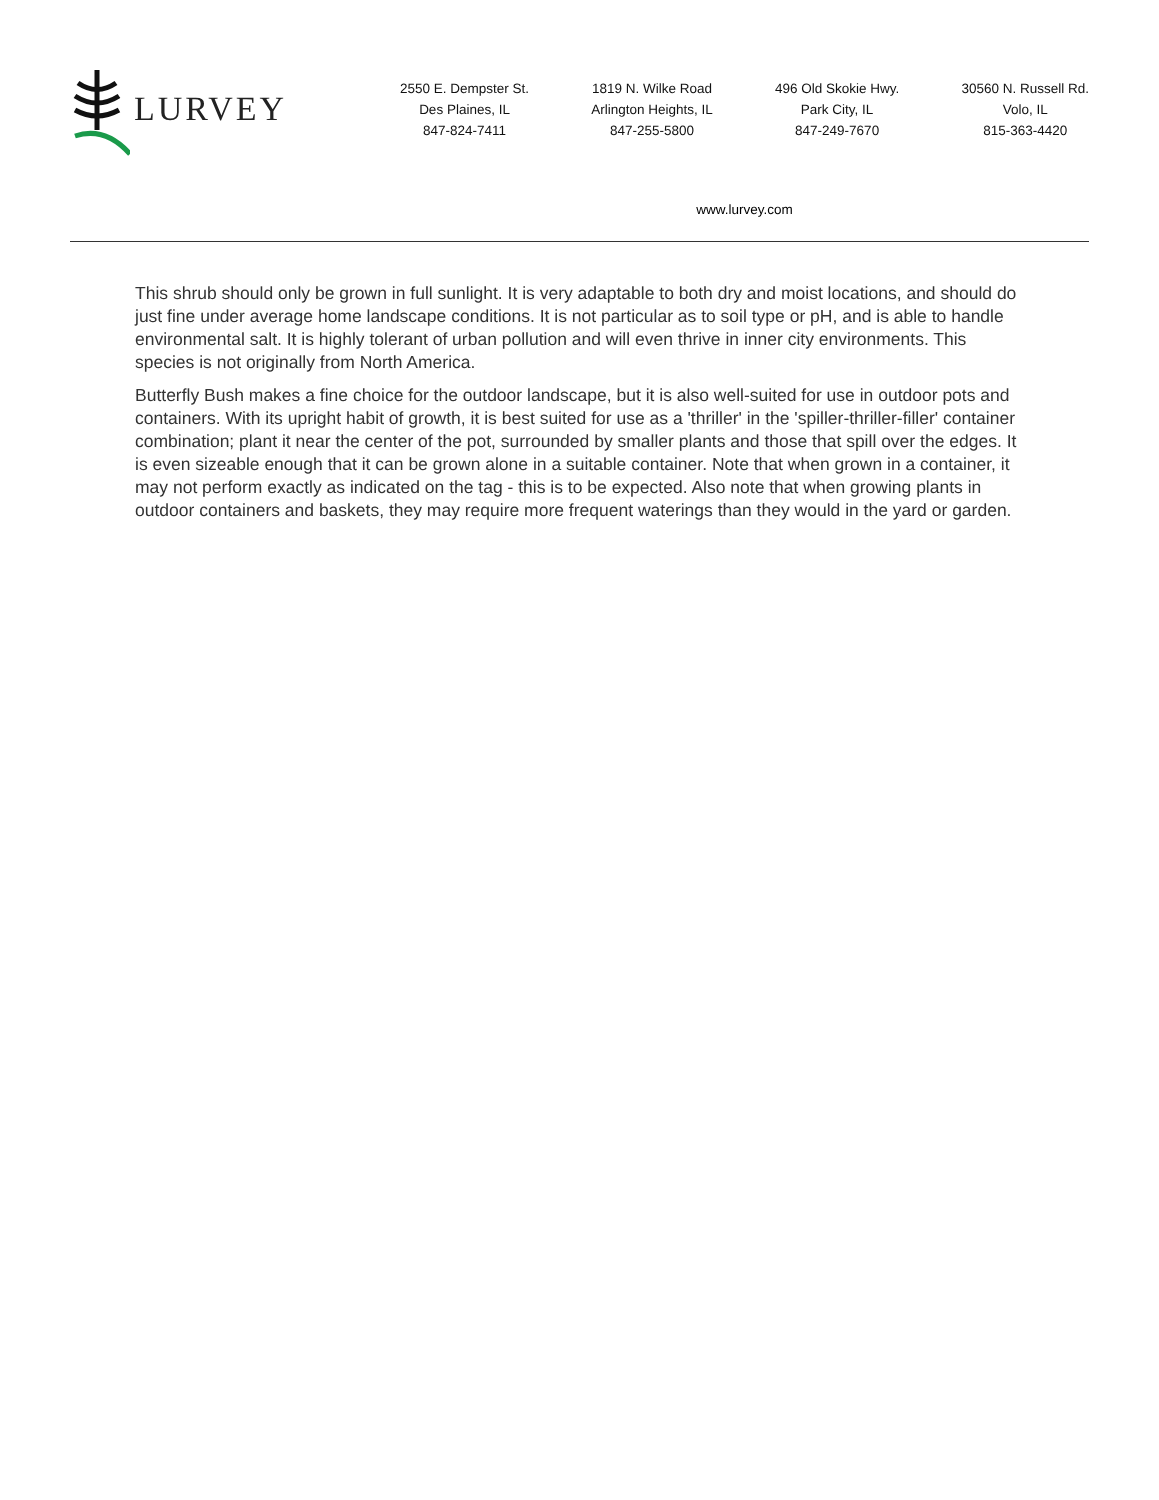LURVEY
2550 E. Dempster St.
Des Plaines, IL
847-824-7411
1819 N. Wilke Road
Arlington Heights, IL
847-255-5800
496 Old Skokie Hwy.
Park City, IL
847-249-7670
30560 N. Russell Rd.
Volo, IL
815-363-4420
www.lurvey.com
This shrub should only be grown in full sunlight. It is very adaptable to both dry and moist locations, and should do just fine under average home landscape conditions. It is not particular as to soil type or pH, and is able to handle environmental salt. It is highly tolerant of urban pollution and will even thrive in inner city environments. This species is not originally from North America.
Butterfly Bush makes a fine choice for the outdoor landscape, but it is also well-suited for use in outdoor pots and containers. With its upright habit of growth, it is best suited for use as a 'thriller' in the 'spiller-thriller-filler' container combination; plant it near the center of the pot, surrounded by smaller plants and those that spill over the edges. It is even sizeable enough that it can be grown alone in a suitable container. Note that when grown in a container, it may not perform exactly as indicated on the tag - this is to be expected. Also note that when growing plants in outdoor containers and baskets, they may require more frequent waterings than they would in the yard or garden.